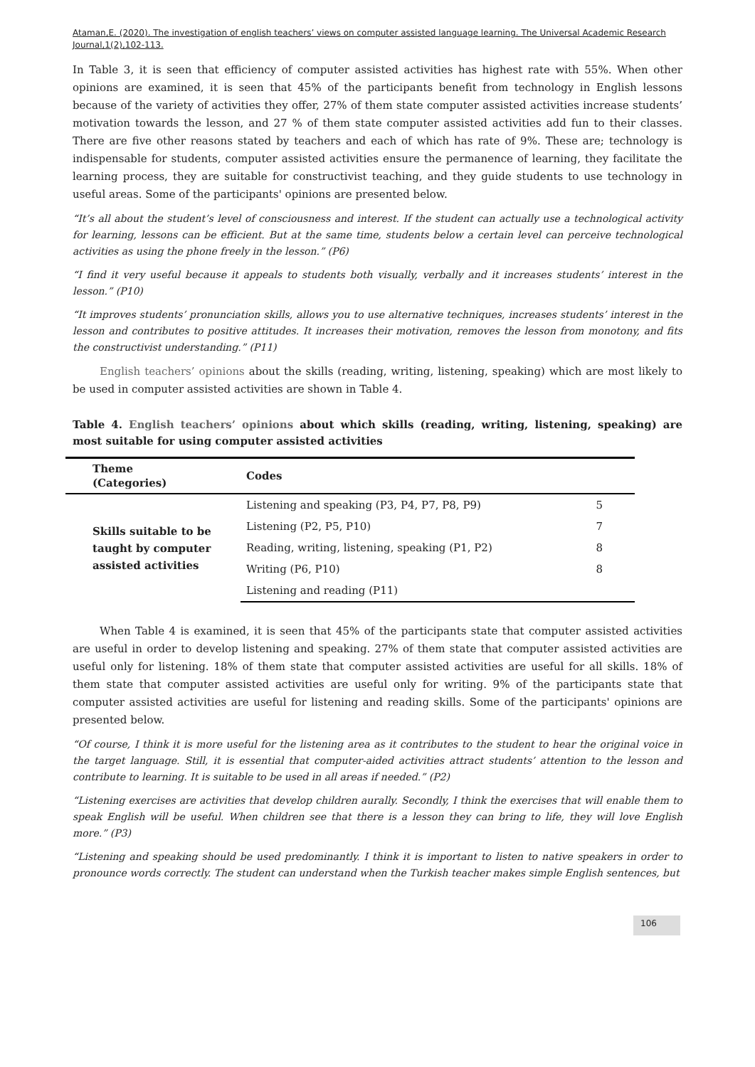Ataman,E. (2020). The investigation of english teachers’ views on computer assisted language learning. The Universal Academic Research Journal,1(2),102-113.
In Table 3, it is seen that efficiency of computer assisted activities has highest rate with 55%. When other opinions are examined, it is seen that 45% of the participants benefit from technology in English lessons because of the variety of activities they offer, 27% of them state computer assisted activities increase students’ motivation towards the lesson, and 27 % of them state computer assisted activities add fun to their classes. There are five other reasons stated by teachers and each of which has rate of 9%. These are; technology is indispensable for students, computer assisted activities ensure the permanence of learning, they facilitate the learning process, they are suitable for constructivist teaching, and they guide students to use technology in useful areas. Some of the participants' opinions are presented below.
“It’s all about the student’s level of consciousness and interest. If the student can actually use a technological activity for learning, lessons can be efficient. But at the same time, students below a certain level can perceive technological activities as using the phone freely in the lesson.” (P6)
“I find it very useful because it appeals to students both visually, verbally and it increases students’ interest in the lesson.” (P10)
“It improves students’ pronunciation skills, allows you to use alternative techniques, increases students’ interest in the lesson and contributes to positive attitudes. It increases their motivation, removes the lesson from monotony, and fits the constructivist understanding.” (P11)
English teachers’ opinions about the skills (reading, writing, listening, speaking) which are most likely to be used in computer assisted activities are shown in Table 4.
Table 4. English teachers’ opinions about which skills (reading, writing, listening, speaking) are most suitable for using computer assisted activities
| Theme (Categories) | Codes | |
| --- | --- | --- |
| Skills suitable to be taught by computer assisted activities | Listening and speaking (P3, P4, P7, P8, P9) | 5 |
| | Listening (P2, P5, P10) | 7 |
| | Reading, writing, listening, speaking (P1, P2) | 8 |
| | Writing (P6, P10) | 8 |
| | Listening and reading (P11) | |
When Table 4 is examined, it is seen that 45% of the participants state that computer assisted activities are useful in order to develop listening and speaking. 27% of them state that computer assisted activities are useful only for listening. 18% of them state that computer assisted activities are useful for all skills. 18% of them state that computer assisted activities are useful only for writing. 9% of the participants state that computer assisted activities are useful for listening and reading skills. Some of the participants' opinions are presented below.
“Of course, I think it is more useful for the listening area as it contributes to the student to hear the original voice in the target language. Still, it is essential that computer-aided activities attract students’ attention to the lesson and contribute to learning. It is suitable to be used in all areas if needed.” (P2)
“Listening exercises are activities that develop children aurally. Secondly, I think the exercises that will enable them to speak English will be useful. When children see that there is a lesson they can bring to life, they will love English more.” (P3)
“Listening and speaking should be used predominantly. I think it is important to listen to native speakers in order to pronounce words correctly. The student can understand when the Turkish teacher makes simple English sentences, but
106